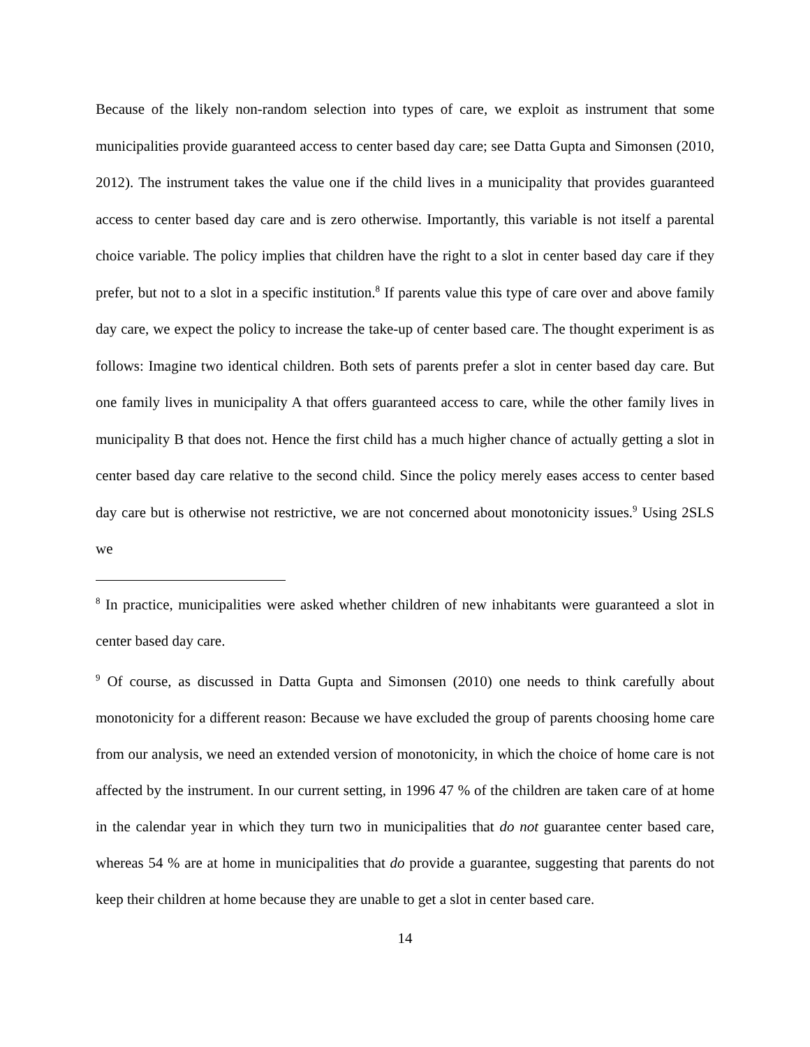Because of the likely non-random selection into types of care, we exploit as instrument that some municipalities provide guaranteed access to center based day care; see Datta Gupta and Simonsen (2010, 2012). The instrument takes the value one if the child lives in a municipality that provides guaranteed access to center based day care and is zero otherwise. Importantly, this variable is not itself a parental choice variable. The policy implies that children have the right to a slot in center based day care if they prefer, but not to a slot in a specific institution.<sup>8</sup> If parents value this type of care over and above family day care, we expect the policy to increase the take-up of center based care. The thought experiment is as follows: Imagine two identical children. Both sets of parents prefer a slot in center based day care. But one family lives in municipality A that offers guaranteed access to care, while the other family lives in municipality B that does not. Hence the first child has a much higher chance of actually getting a slot in center based day care relative to the second child. Since the policy merely eases access to center based day care but is otherwise not restrictive, we are not concerned about monotonicity issues.<sup>9</sup> Using 2SLS we
<sup>8</sup> In practice, municipalities were asked whether children of new inhabitants were guaranteed a slot in center based day care.
<sup>9</sup> Of course, as discussed in Datta Gupta and Simonsen (2010) one needs to think carefully about monotonicity for a different reason: Because we have excluded the group of parents choosing home care from our analysis, we need an extended version of monotonicity, in which the choice of home care is not affected by the instrument. In our current setting, in 1996 47 % of the children are taken care of at home in the calendar year in which they turn two in municipalities that do not guarantee center based care, whereas 54 % are at home in municipalities that do provide a guarantee, suggesting that parents do not keep their children at home because they are unable to get a slot in center based care.
14